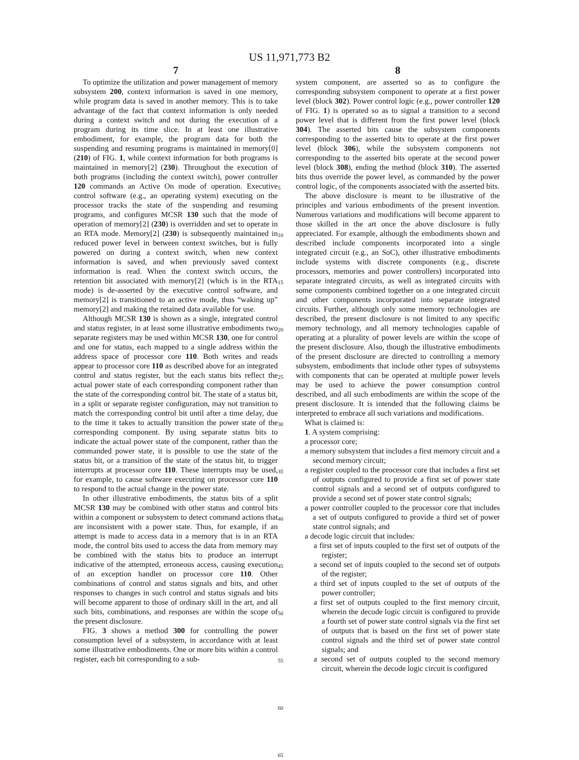US 11,971,773 B2
7
To optimize the utilization and power management of memory subsystem 200, context information is saved in one memory, while program data is saved in another memory. This is to take advantage of the fact that context information is only needed during a context switch and not during the execution of a program during its time slice. In at least one illustrative embodiment, for example, the program data for both the suspending and resuming programs is maintained in memory[0] (210) of FIG. 1, while context information for both programs is maintained in memory[2] (230). Throughout the execution of both programs (including the context switch), power controller 120 commands an Active On mode of operation. Executive control software (e.g., an operating system) executing on the processor tracks the state of the suspending and resuming programs, and configures MCSR 130 such that the mode of operation of memory[2] (230) is overridden and set to operate in an RTA mode. Memory[2] (230) is subsequently maintained in reduced power level in between context switches, but is fully powered on during a context switch, when new context information is saved, and when previously saved context information is read. When the context switch occurs, the retention bit associated with memory[2] (which is in the RTA mode) is de-asserted by the executive control software, and memory[2] is transitioned to an active mode, thus “waking up” memory[2] and making the retained data available for use.
Although MCSR 130 is shown as a single, integrated control and status register, in at least some illustrative embodiments two separate registers may be used within MCSR 130, one for control and one for status, each mapped to a single address within the address space of processor core 110. Both writes and reads appear to processor core 110 as described above for an integrated control and status register, but the each status bits reflect the actual power state of each corresponding component rather than the state of the corresponding control bit. The state of a status bit, in a split or separate register configuration, may not transition to match the corresponding control bit until after a time delay, due to the time it takes to actually transition the power state of the corresponding component. By using separate status bits to indicate the actual power state of the component, rather than the commanded power state, it is possible to use the state of the status bit, or a transition of the state of the status bit, to trigger interrupts at processor core 110. These interrupts may be used, for example, to cause software executing on processor core 110 to respond to the actual change in the power state.
In other illustrative embodiments, the status bits of a split MCSR 130 may be combined with other status and control bits within a component or subsystem to detect command actions that are inconsistent with a power state. Thus, for example, if an attempt is made to access data in a memory that is in an RTA mode, the control bits used to access the data from memory may be combined with the status bits to produce an interrupt indicative of the attempted, erroneous access, causing execution of an exception handler on processor core 110. Other combinations of control and status signals and bits, and other responses to changes in such control and status signals and bits will become apparent to those of ordinary skill in the art, and all such bits, combinations, and responses are within the scope of the present disclosure.
FIG. 3 shows a method 300 for controlling the power consumption level of a subsystem, in accordance with at least some illustrative embodiments. One or more bits within a control register, each bit corresponding to a sub-
5
10
15
20
25
30
35
40
45
50
55
60
65
8
system component, are asserted so as to configure the corresponding subsystem component to operate at a first power level (block 302). Power control logic (e.g., power controller 120 of FIG. 1) is operated so as to signal a transition to a second power level that is different from the first power level (block 304). The asserted bits cause the subsystem components corresponding to the asserted bits to operate at the first power level (block 306), while the subsystem components not corresponding to the asserted bits operate at the second power level (block 308), ending the method (block 310). The asserted bits thus override the power level, as commanded by the power control logic, of the components associated with the asserted bits.
The above disclosure is meant to be illustrative of the principles and various embodiments of the present invention. Numerous variations and modifications will become apparent to those skilled in the art once the above disclosure is fully appreciated. For example, although the embodiments shown and described include components incorporated into a single integrated circuit (e.g., an SoC), other illustrative embodiments include systems with discrete components (e.g., discrete processors, memories and power controllers) incorporated into separate integrated circuits, as well as integrated circuits with some components combined together on a one integrated circuit and other components incorporated into separate integrated circuits. Further, although only some memory technologies are described, the present disclosure is not limited to any specific memory technology, and all memory technologies capable of operating at a plurality of power levels are within the scope of the present disclosure. Also, though the illustrative embodiments of the present disclosure are directed to controlling a memory subsystem, embodiments that include other types of subsystems with components that can be operated at multiple power levels may be used to achieve the power consumption control described, and all such embodiments are within the scope of the present disclosure. It is intended that the following claims be interpreted to embrace all such variations and modifications.
What is claimed is:
1. A system comprising:
a processor core;
a memory subsystem that includes a first memory circuit and a second memory circuit;
a register coupled to the processor core that includes a first set of outputs configured to provide a first set of power state control signals and a second set of outputs configured to provide a second set of power state control signals;
a power controller coupled to the processor core that includes a set of outputs configured to provide a third set of power state control signals; and
a decode logic circuit that includes:
a first set of inputs coupled to the first set of outputs of the register;
a second set of inputs coupled to the second set of outputs of the register;
a third set of inputs coupled to the set of outputs of the power controller;
a first set of outputs coupled to the first memory circuit, wherein the decode logic circuit is configured to provide a fourth set of power state control signals via the first set of outputs that is based on the first set of power state control signals and the third set of power state control signals; and
a second set of outputs coupled to the second memory circuit, wherein the decode logic circuit is configured